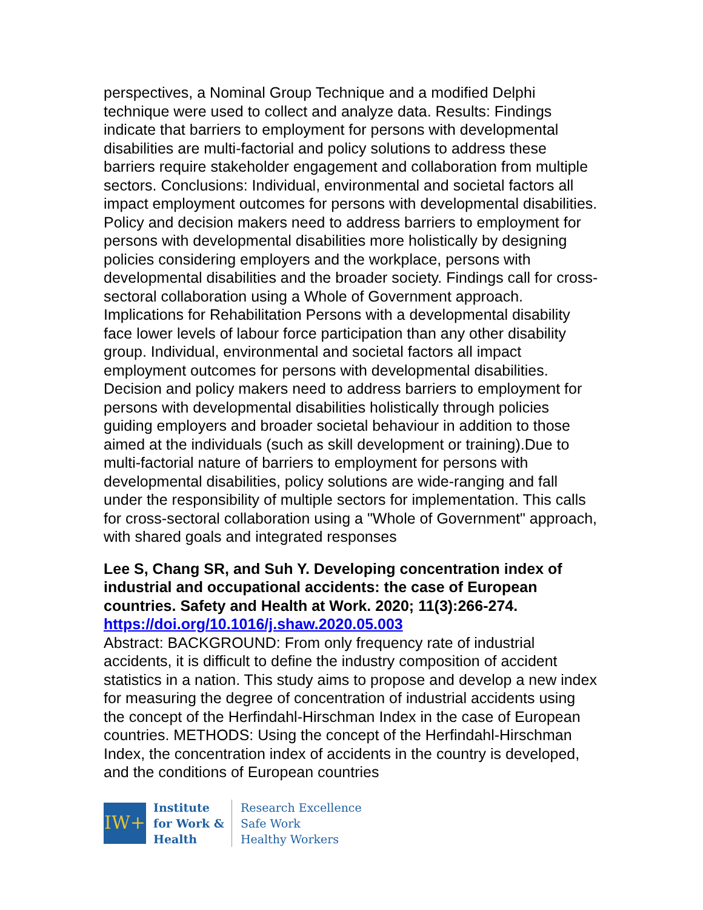perspectives, a Nominal Group Technique and a modified Delphi technique were used to collect and analyze data. Results: Findings indicate that barriers to employment for persons with developmental disabilities are multi-factorial and policy solutions to address these barriers require stakeholder engagement and collaboration from multiple sectors. Conclusions: Individual, environmental and societal factors all impact employment outcomes for persons with developmental disabilities. Policy and decision makers need to address barriers to employment for persons with developmental disabilities more holistically by designing policies considering employers and the workplace, persons with developmental disabilities and the broader society. Findings call for cross-sectoral collaboration using a Whole of Government approach. Implications for Rehabilitation Persons with a developmental disability face lower levels of labour force participation than any other disability group. Individual, environmental and societal factors all impact employment outcomes for persons with developmental disabilities. Decision and policy makers need to address barriers to employment for persons with developmental disabilities holistically through policies guiding employers and broader societal behaviour in addition to those aimed at the individuals (such as skill development or training).Due to multi-factorial nature of barriers to employment for persons with developmental disabilities, policy solutions are wide-ranging and fall under the responsibility of multiple sectors for implementation. This calls for cross-sectoral collaboration using a "Whole of Government" approach, with shared goals and integrated responses
Lee S, Chang SR, and Suh Y. Developing concentration index of industrial and occupational accidents: the case of European countries. Safety and Health at Work. 2020; 11(3):266-274. https://doi.org/10.1016/j.shaw.2020.05.003
Abstract: BACKGROUND: From only frequency rate of industrial accidents, it is difficult to define the industry composition of accident statistics in a nation. This study aims to propose and develop a new index for measuring the degree of concentration of industrial accidents using the concept of the Herfindahl-Hirschman Index in the case of European countries. METHODS: Using the concept of the Herfindahl-Hirschman Index, the concentration index of accidents in the country is developed, and the conditions of European countries
IW+
Institute
for Work &
Health
Research Excellence
Safe Work
Healthy Workers